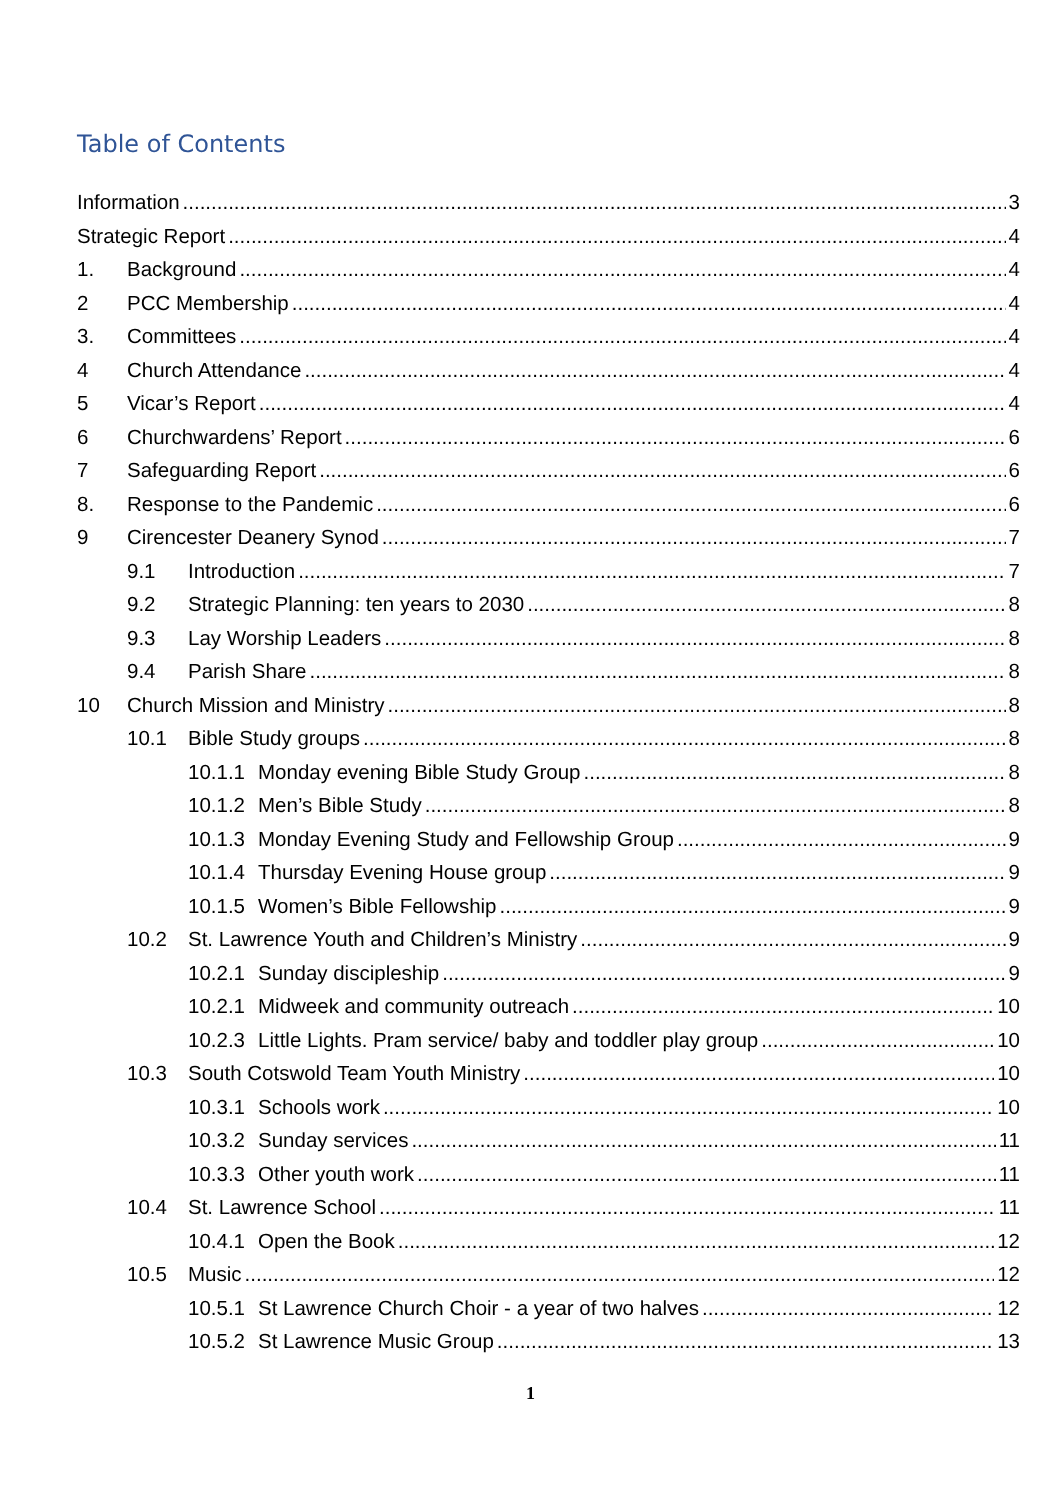Table of Contents
Information 3
Strategic Report 4
1. Background 4
2 PCC Membership 4
3. Committees 4
4 Church Attendance 4
5 Vicar’s Report 4
6 Churchwardens’ Report 6
7 Safeguarding Report 6
8. Response to the Pandemic 6
9 Cirencester Deanery Synod 7
9.1 Introduction 7
9.2 Strategic Planning: ten years to 2030 8
9.3 Lay Worship Leaders 8
9.4 Parish Share 8
10 Church Mission and Ministry 8
10.1 Bible Study groups 8
10.1.1 Monday evening Bible Study Group 8
10.1.2 Men’s Bible Study 8
10.1.3 Monday Evening Study and Fellowship Group 9
10.1.4 Thursday Evening House group 9
10.1.5 Women’s Bible Fellowship 9
10.2 St. Lawrence Youth and Children’s Ministry 9
10.2.1 Sunday discipleship 9
10.2.1 Midweek and community outreach 10
10.2.3 Little Lights. Pram service/ baby and toddler play group 10
10.3 South Cotswold Team Youth Ministry 10
10.3.1 Schools work 10
10.3.2 Sunday services 11
10.3.3 Other youth work 11
10.4 St. Lawrence School 11
10.4.1 Open the Book 12
10.5 Music 12
10.5.1 St Lawrence Church Choir - a year of two halves 12
10.5.2 St Lawrence Music Group 13
1